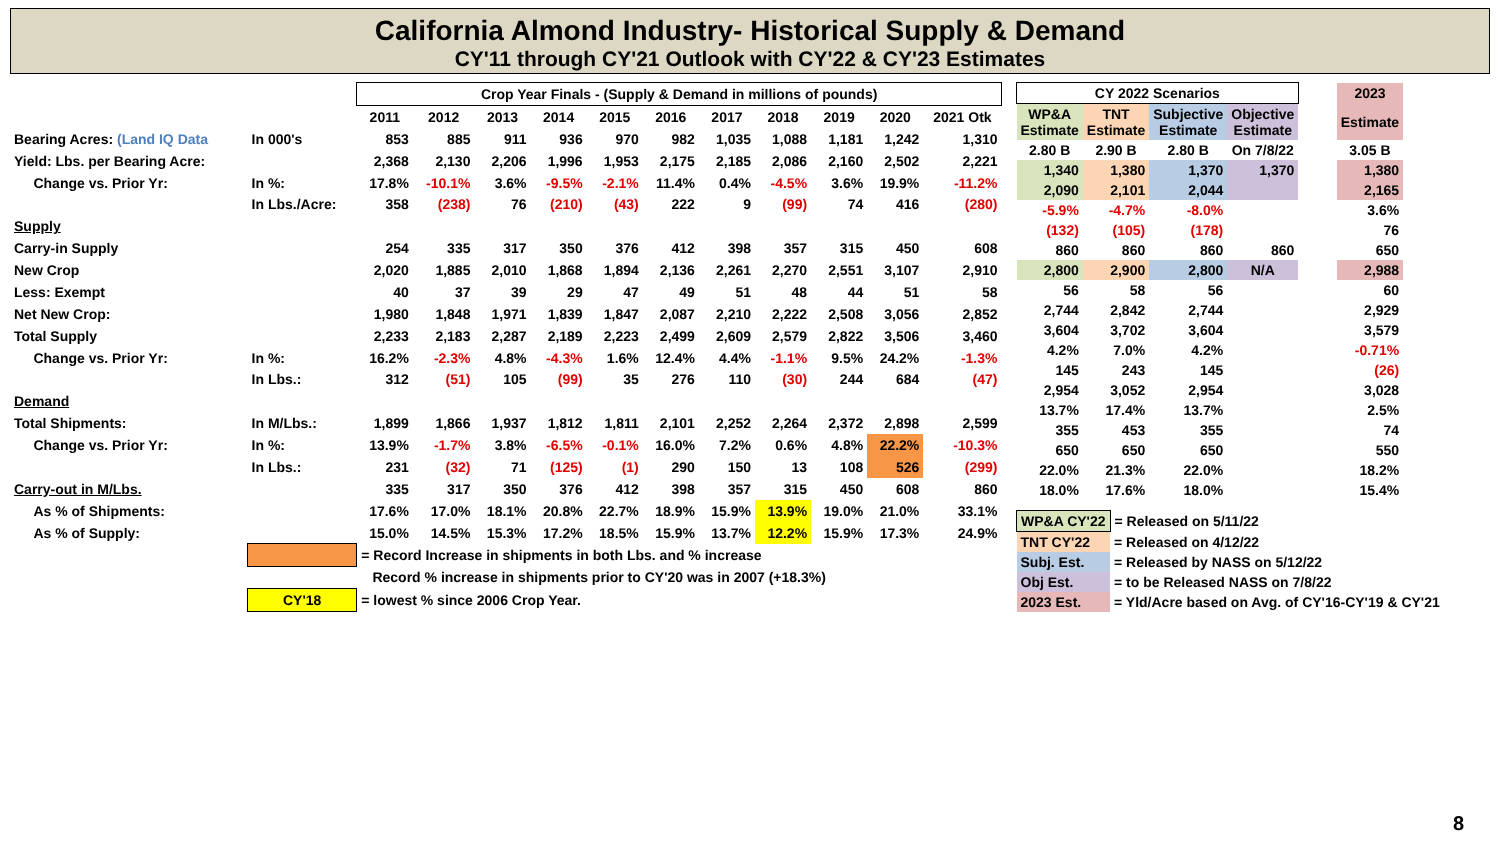California Almond Industry- Historical Supply & Demand
CY'11 through CY'21 Outlook with CY'22 & CY'23 Estimates
| | | Crop Year Finals - (Supply & Demand in millions of pounds) | | | | | | | | | | |
| | | 2011 | 2012 | 2013 | 2014 | 2015 | 2016 | 2017 | 2018 | 2019 | 2020 | 2021 Otk |
| Bearing Acres: (Land IQ Data | In 000's | 853 | 885 | 911 | 936 | 970 | 982 | 1,035 | 1,088 | 1,181 | 1,242 | 1,310 |
| Yield: Lbs. per Bearing Acre: | | 2,368 | 2,130 | 2,206 | 1,996 | 1,953 | 2,175 | 2,185 | 2,086 | 2,160 | 2,502 | 2,221 |
| Change vs. Prior Yr: | In %: | 17.8% | -10.1% | 3.6% | -9.5% | -2.1% | 11.4% | 0.4% | -4.5% | 3.6% | 19.9% | -11.2% |
| | In Lbs./Acre: | 358 | (238) | 76 | (210) | (43) | 222 | 9 | (99) | 74 | 416 | (280) |
| Supply | | | | | | | | | | | | |
| Carry-in Supply | | 254 | 335 | 317 | 350 | 376 | 412 | 398 | 357 | 315 | 450 | 608 |
| New Crop | | 2,020 | 1,885 | 2,010 | 1,868 | 1,894 | 2,136 | 2,261 | 2,270 | 2,551 | 3,107 | 2,910 |
| Less: Exempt | | 40 | 37 | 39 | 29 | 47 | 49 | 51 | 48 | 44 | 51 | 58 |
| Net New Crop: | | 1,980 | 1,848 | 1,971 | 1,839 | 1,847 | 2,087 | 2,210 | 2,222 | 2,508 | 3,056 | 2,852 |
| Total Supply | | 2,233 | 2,183 | 2,287 | 2,189 | 2,223 | 2,499 | 2,609 | 2,579 | 2,822 | 3,506 | 3,460 |
| Change vs. Prior Yr: | In %: | 16.2% | -2.3% | 4.8% | -4.3% | 1.6% | 12.4% | 4.4% | -1.1% | 9.5% | 24.2% | -1.3% |
| | In Lbs.: | 312 | (51) | 105 | (99) | 35 | 276 | 110 | (30) | 244 | 684 | (47) |
| Demand | | | | | | | | | | | | |
| Total Shipments: | In M/Lbs.: | 1,899 | 1,866 | 1,937 | 1,812 | 1,811 | 2,101 | 2,252 | 2,264 | 2,372 | 2,898 | 2,599 |
| Change vs. Prior Yr: | In %: | 13.9% | -1.7% | 3.8% | -6.5% | -0.1% | 16.0% | 7.2% | 0.6% | 4.8% | 22.2% | -10.3% |
| | In Lbs.: | 231 | (32) | 71 | (125) | (1) | 290 | 150 | 13 | 108 | 526 | (299) |
| Carry-out in M/Lbs. | | 335 | 317 | 350 | 376 | 412 | 398 | 357 | 315 | 450 | 608 | 860 |
| As % of Shipments: | | 17.6% | 17.0% | 18.1% | 20.8% | 22.7% | 18.9% | 15.9% | 13.9% | 19.0% | 21.0% | 33.1% |
| As % of Supply: | | 15.0% | 14.5% | 15.3% | 17.2% | 18.5% | 15.9% | 13.7% | 12.2% | 15.9% | 17.3% | 24.9% |
| | | = Record Increase in shipments in both Lbs. and % increase | | | | | | | | | | |
| | | Record % increase in shipments prior to CY'20 was in 2007 (+18.3%) | | | | | | | | | | |
| | CY'18 | = lowest % since 2006 Crop Year. | | | | | | | | | | |
| CY 2022 Scenarios | | | | | 2023 |
| WP&A Estimate | TNT Estimate | Subjective Estimate | Objective Estimate | | Estimate |
| 2.80 B | 2.90 B | 2.80 B | On 7/8/22 | | 3.05 B |
| 1,340 | 1,380 | 1,370 | 1,370 | | 1,380 |
| 2,090 | 2,101 | 2,044 | | | 2,165 |
| -5.9% | -4.7% | -8.0% | | | 3.6% |
| (132) | (105) | (178) | | | 76 |
| 860 | 860 | 860 | 860 | | 650 |
| 2,800 | 2,900 | 2,800 | N/A | | 2,988 |
| 56 | 58 | 56 | | | 60 |
| 2,744 | 2,842 | 2,744 | | | 2,929 |
| 3,604 | 3,702 | 3,604 | | | 3,579 |
| 4.2% | 7.0% | 4.2% | | | -0.71% |
| 145 | 243 | 145 | | | (26) |
| 2,954 | 3,052 | 2,954 | | | 3,028 |
| 13.7% | 17.4% | 13.7% | | | 2.5% |
| 355 | 453 | 355 | | | 74 |
| 650 | 650 | 650 | | | 550 |
| 22.0% | 21.3% | 22.0% | | | 18.2% |
| 18.0% | 17.6% | 18.0% | | | 15.4% |
| WP&A CY'22 | = Released on 5/11/22 |
| TNT CY'22 | = Released on 4/12/22 |
| Subj. Est. | = Released by NASS on 5/12/22 |
| Obj Est. | = to be Released NASS on 7/8/22 |
| 2023 Est. | = Yld/Acre based on Avg. of CY'16-CY'19 & CY'21 |
8